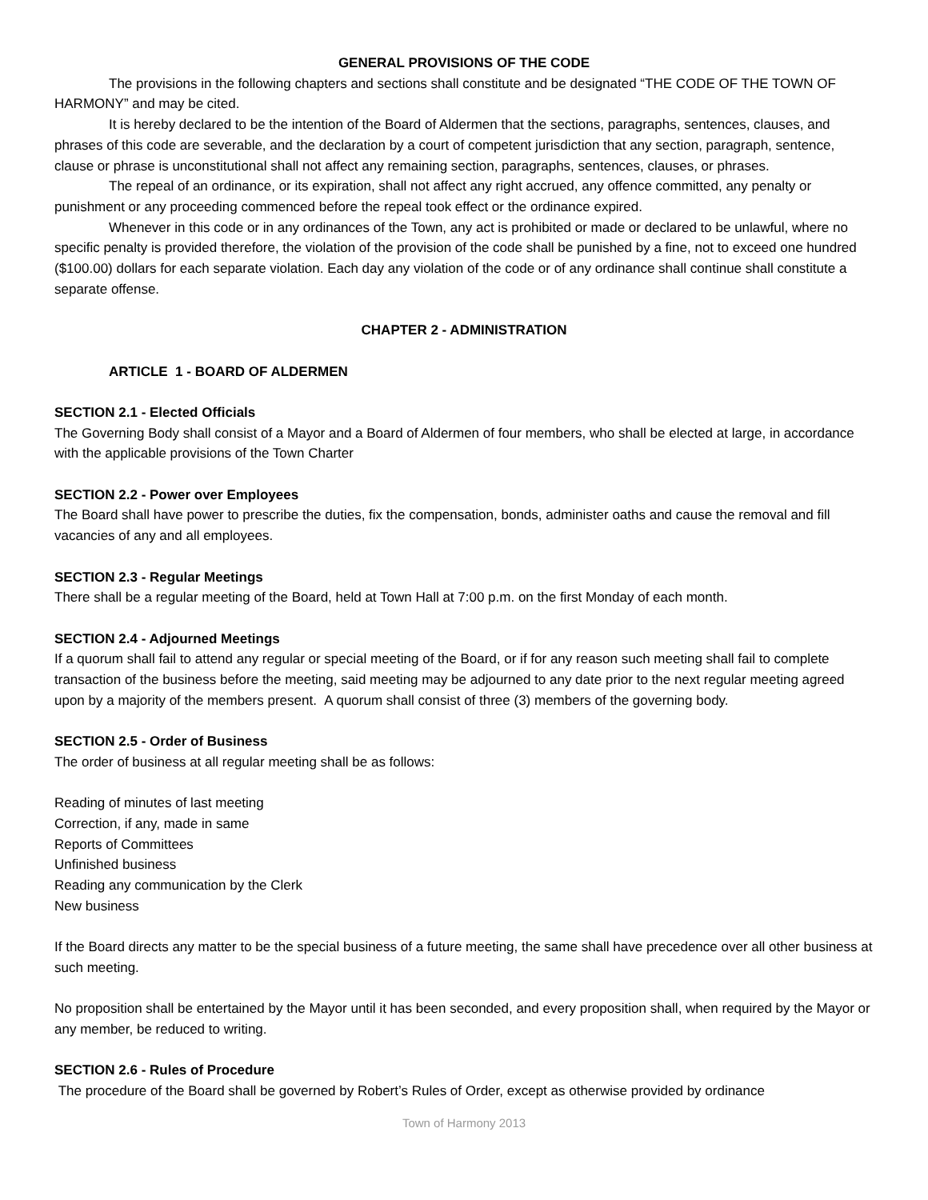GENERAL PROVISIONS OF THE CODE
The provisions in the following chapters and sections shall constitute and be designated “THE CODE OF THE TOWN OF HARMONY” and may be cited.
It is hereby declared to be the intention of the Board of Aldermen that the sections, paragraphs, sentences, clauses, and phrases of this code are severable, and the declaration by a court of competent jurisdiction that any section, paragraph, sentence, clause or phrase is unconstitutional shall not affect any remaining section, paragraphs, sentences, clauses, or phrases.
The repeal of an ordinance, or its expiration, shall not affect any right accrued, any offence committed, any penalty or punishment or any proceeding commenced before the repeal took effect or the ordinance expired.
Whenever in this code or in any ordinances of the Town, any act is prohibited or made or declared to be unlawful, where no specific penalty is provided therefore, the violation of the provision of the code shall be punished by a fine, not to exceed one hundred ($100.00) dollars for each separate violation. Each day any violation of the code or of any ordinance shall continue shall constitute a separate offense.
CHAPTER 2 - ADMINISTRATION
ARTICLE 1 - BOARD OF ALDERMEN
SECTION 2.1 - Elected Officials
The Governing Body shall consist of a Mayor and a Board of Aldermen of four members, who shall be elected at large, in accordance with the applicable provisions of the Town Charter
SECTION 2.2 - Power over Employees
The Board shall have power to prescribe the duties, fix the compensation, bonds, administer oaths and cause the removal and fill vacancies of any and all employees.
SECTION 2.3 - Regular Meetings
There shall be a regular meeting of the Board, held at Town Hall at 7:00 p.m. on the first Monday of each month.
SECTION 2.4 - Adjourned Meetings
If a quorum shall fail to attend any regular or special meeting of the Board, or if for any reason such meeting shall fail to complete transaction of the business before the meeting, said meeting may be adjourned to any date prior to the next regular meeting agreed upon by a majority of the members present. A quorum shall consist of three (3) members of the governing body.
SECTION 2.5 - Order of Business
The order of business at all regular meeting shall be as follows:
Reading of minutes of last meeting
Correction, if any, made in same
Reports of Committees
Unfinished business
Reading any communication by the Clerk
New business
If the Board directs any matter to be the special business of a future meeting, the same shall have precedence over all other business at such meeting.
No proposition shall be entertained by the Mayor until it has been seconded, and every proposition shall, when required by the Mayor or any member, be reduced to writing.
SECTION 2.6 - Rules of Procedure
The procedure of the Board shall be governed by Robert’s Rules of Order, except as otherwise provided by ordinance
Town of Harmony 2013